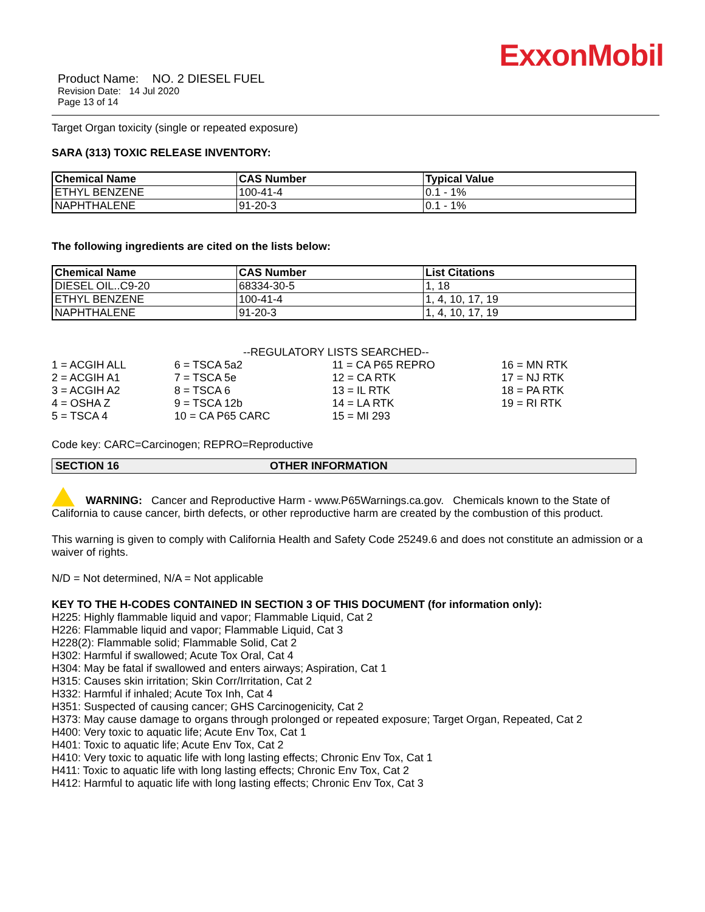ExxonMobil
Product Name: NO. 2 DIESEL FUEL
Revision Date: 14 Jul 2020
Page 13 of 14
Target Organ toxicity (single or repeated exposure)
SARA (313) TOXIC RELEASE INVENTORY:
| Chemical Name | CAS Number | Typical Value |
| --- | --- | --- |
| ETHYL BENZENE | 100-41-4 | 0.1 - 1% |
| NAPHTHALENE | 91-20-3 | 0.1 - 1% |
The following ingredients are cited on the lists below:
| Chemical Name | CAS Number | List Citations |
| --- | --- | --- |
| DIESEL OIL..C9-20 | 68334-30-5 | 1, 18 |
| ETHYL BENZENE | 100-41-4 | 1, 4, 10, 17, 19 |
| NAPHTHALENE | 91-20-3 | 1, 4, 10, 17, 19 |
--REGULATORY LISTS SEARCHED--
| 1 = ACGIH ALL | 6 = TSCA 5a2 | 11 = CA P65 REPRO | 16 = MN RTK |
| 2 = ACGIH A1 | 7 = TSCA 5e | 12 = CA RTK | 17 = NJ RTK |
| 3 = ACGIH A2 | 8 = TSCA 6 | 13 = IL RTK | 18 = PA RTK |
| 4 = OSHA Z | 9 = TSCA 12b | 14 = LA RTK | 19 = RI RTK |
| 5 = TSCA 4 | 10 = CA P65 CARC | 15 = MI 293 | |
Code key: CARC=Carcinogen; REPRO=Reproductive
SECTION 16 OTHER INFORMATION
WARNING: Cancer and Reproductive Harm - www.P65Warnings.ca.gov. Chemicals known to the State of California to cause cancer, birth defects, or other reproductive harm are created by the combustion of this product.
This warning is given to comply with California Health and Safety Code 25249.6 and does not constitute an admission or a waiver of rights.
N/D = Not determined, N/A = Not applicable
KEY TO THE H-CODES CONTAINED IN SECTION 3 OF THIS DOCUMENT (for information only):
H225: Highly flammable liquid and vapor; Flammable Liquid, Cat 2
H226: Flammable liquid and vapor; Flammable Liquid, Cat 3
H228(2): Flammable solid; Flammable Solid, Cat 2
H302: Harmful if swallowed; Acute Tox Oral, Cat 4
H304: May be fatal if swallowed and enters airways; Aspiration, Cat 1
H315: Causes skin irritation; Skin Corr/Irritation, Cat 2
H332: Harmful if inhaled; Acute Tox Inh, Cat 4
H351: Suspected of causing cancer; GHS Carcinogenicity, Cat 2
H373: May cause damage to organs through prolonged or repeated exposure; Target Organ, Repeated, Cat 2
H400: Very toxic to aquatic life; Acute Env Tox, Cat 1
H401: Toxic to aquatic life; Acute Env Tox, Cat 2
H410: Very toxic to aquatic life with long lasting effects; Chronic Env Tox, Cat 1
H411: Toxic to aquatic life with long lasting effects; Chronic Env Tox, Cat 2
H412: Harmful to aquatic life with long lasting effects; Chronic Env Tox, Cat 3